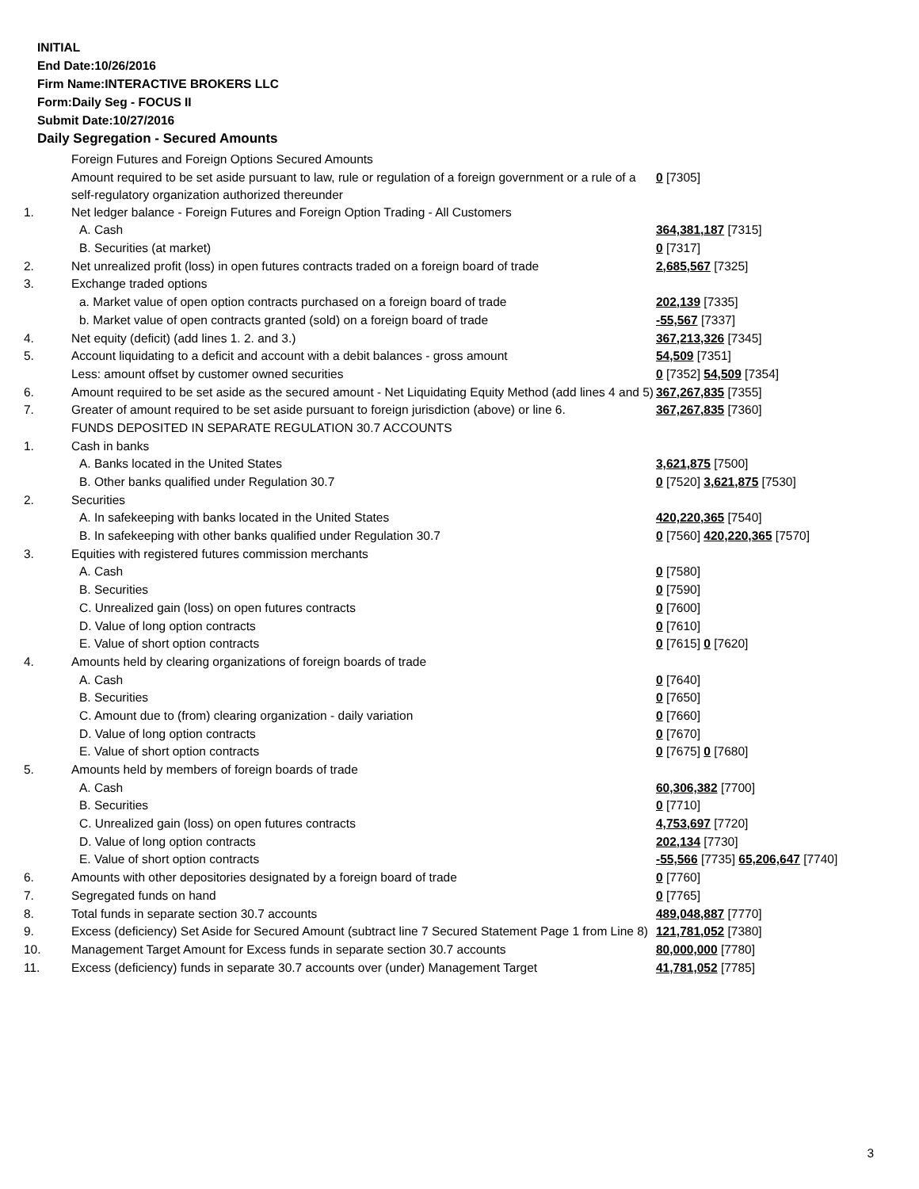INITIAL
End Date:10/26/2016
Firm Name:INTERACTIVE BROKERS LLC
Form:Daily Seg - FOCUS II
Submit Date:10/27/2016
Daily Segregation - Secured Amounts
| | Foreign Futures and Foreign Options Secured Amounts | |
| | Amount required to be set aside pursuant to law, rule or regulation of a foreign government or a rule of a self-regulatory organization authorized thereunder | 0 [7305] |
| 1. | Net ledger balance - Foreign Futures and Foreign Option Trading - All Customers | |
| | A. Cash | 364,381,187 [7315] |
| | B. Securities (at market) | 0 [7317] |
| 2. | Net unrealized profit (loss) in open futures contracts traded on a foreign board of trade | 2,685,567 [7325] |
| 3. | Exchange traded options | |
| | a. Market value of open option contracts purchased on a foreign board of trade | 202,139 [7335] |
| | b. Market value of open contracts granted (sold) on a foreign board of trade | -55,567 [7337] |
| 4. | Net equity (deficit) (add lines 1. 2. and 3.) | 367,213,326 [7345] |
| 5. | Account liquidating to a deficit and account with a debit balances - gross amount | 54,509 [7351] |
| | Less: amount offset by customer owned securities | 0 [7352] 54,509 [7354] |
| 6. | Amount required to be set aside as the secured amount - Net Liquidating Equity Method (add lines 4 and 5) | 367,267,835 [7355] |
| 7. | Greater of amount required to be set aside pursuant to foreign jurisdiction (above) or line 6. | 367,267,835 [7360] |
| | FUNDS DEPOSITED IN SEPARATE REGULATION 30.7 ACCOUNTS | |
| 1. | Cash in banks | |
| | A. Banks located in the United States | 3,621,875 [7500] |
| | B. Other banks qualified under Regulation 30.7 | 0 [7520] 3,621,875 [7530] |
| 2. | Securities | |
| | A. In safekeeping with banks located in the United States | 420,220,365 [7540] |
| | B. In safekeeping with other banks qualified under Regulation 30.7 | 0 [7560] 420,220,365 [7570] |
| 3. | Equities with registered futures commission merchants | |
| | A. Cash | 0 [7580] |
| | B. Securities | 0 [7590] |
| | C. Unrealized gain (loss) on open futures contracts | 0 [7600] |
| | D. Value of long option contracts | 0 [7610] |
| | E. Value of short option contracts | 0 [7615] 0 [7620] |
| 4. | Amounts held by clearing organizations of foreign boards of trade | |
| | A. Cash | 0 [7640] |
| | B. Securities | 0 [7650] |
| | C. Amount due to (from) clearing organization - daily variation | 0 [7660] |
| | D. Value of long option contracts | 0 [7670] |
| | E. Value of short option contracts | 0 [7675] 0 [7680] |
| 5. | Amounts held by members of foreign boards of trade | |
| | A. Cash | 60,306,382 [7700] |
| | B. Securities | 0 [7710] |
| | C. Unrealized gain (loss) on open futures contracts | 4,753,697 [7720] |
| | D. Value of long option contracts | 202,134 [7730] |
| | E. Value of short option contracts | -55,566 [7735] 65,206,647 [7740] |
| 6. | Amounts with other depositories designated by a foreign board of trade | 0 [7760] |
| 7. | Segregated funds on hand | 0 [7765] |
| 8. | Total funds in separate section 30.7 accounts | 489,048,887 [7770] |
| 9. | Excess (deficiency) Set Aside for Secured Amount (subtract line 7 Secured Statement Page 1 from Line 8) | 121,781,052 [7380] |
| 10. | Management Target Amount for Excess funds in separate section 30.7 accounts | 80,000,000 [7780] |
| 11. | Excess (deficiency) funds in separate 30.7 accounts over (under) Management Target | 41,781,052 [7785] |
3